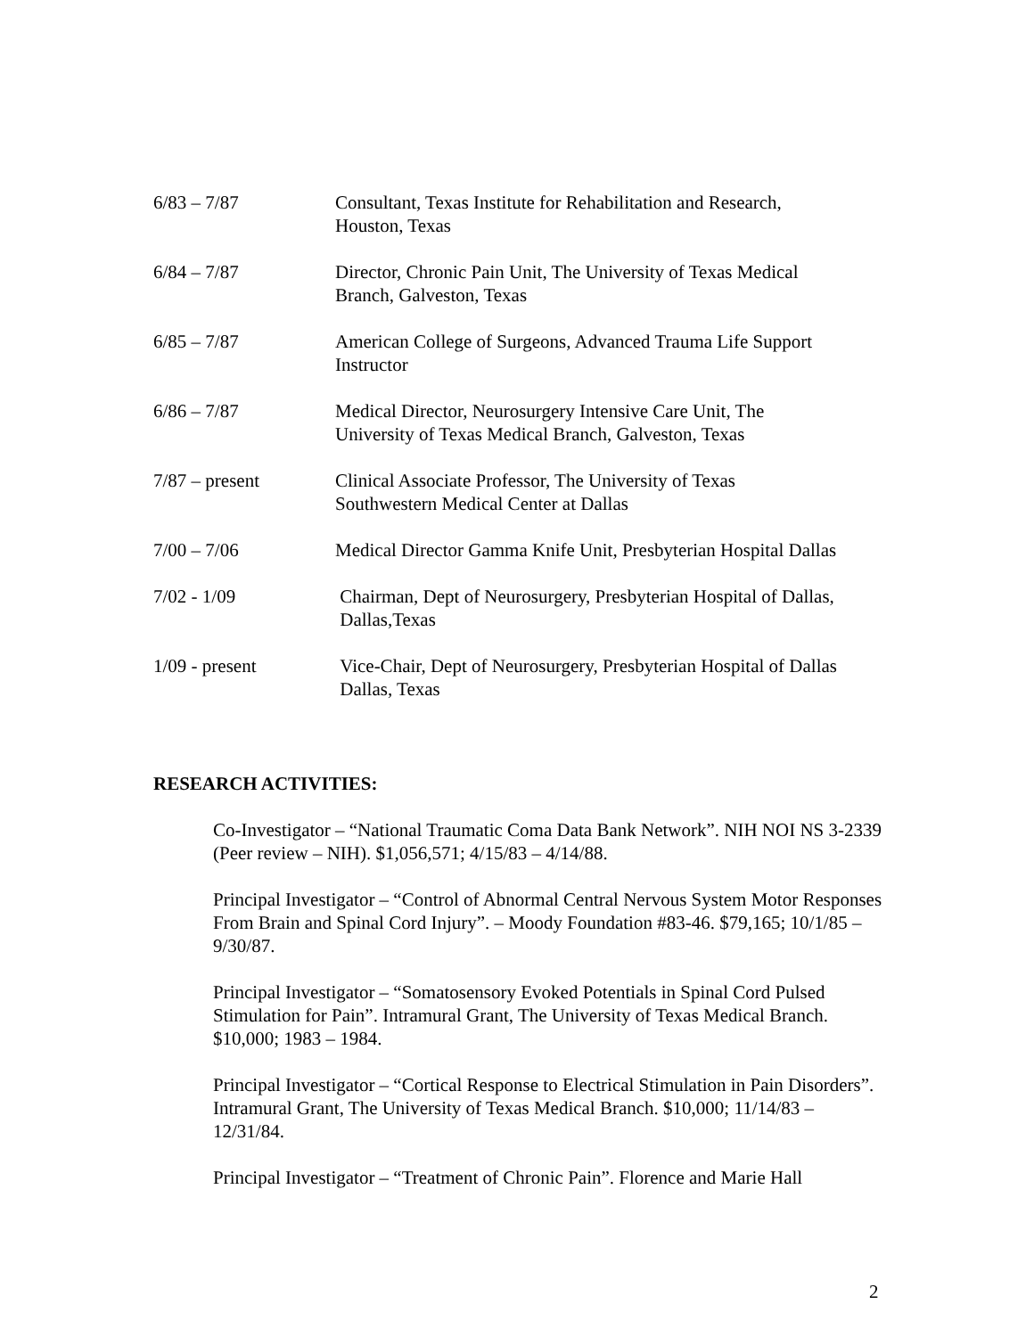6/83 – 7/87 Consultant, Texas Institute for Rehabilitation and Research,
Houston, Texas
6/84 – 7/87 Director, Chronic Pain Unit, The University of Texas Medical
Branch, Galveston, Texas
6/85 – 7/87 American College of Surgeons, Advanced Trauma Life Support
Instructor
6/86 – 7/87 Medical Director, Neurosurgery Intensive Care Unit, The
University of Texas Medical Branch, Galveston, Texas
7/87 – present Clinical Associate Professor, The University of Texas
Southwestern Medical Center at Dallas
7/00 – 7/06 Medical Director Gamma Knife Unit, Presbyterian Hospital Dallas
7/02 - 1/09 Chairman, Dept of Neurosurgery, Presbyterian Hospital of Dallas,
Dallas,Texas
1/09 - present Vice-Chair, Dept of Neurosurgery, Presbyterian Hospital of Dallas
Dallas, Texas
RESEARCH ACTIVITIES:
Co-Investigator – “National Traumatic Coma Data Bank Network”. NIH NOI NS 3-2339 (Peer review – NIH). $1,056,571; 4/15/83 – 4/14/88.
Principal Investigator – “Control of Abnormal Central Nervous System Motor Responses From Brain and Spinal Cord Injury”. – Moody Foundation #83-46. $79,165; 10/1/85 – 9/30/87.
Principal Investigator – “Somatosensory Evoked Potentials in Spinal Cord Pulsed Stimulation for Pain”. Intramural Grant, The University of Texas Medical Branch. $10,000; 1983 – 1984.
Principal Investigator – “Cortical Response to Electrical Stimulation in Pain Disorders”. Intramural Grant, The University of Texas Medical Branch. $10,000; 11/14/83 – 12/31/84.
Principal Investigator – “Treatment of Chronic Pain”. Florence and Marie Hall
2